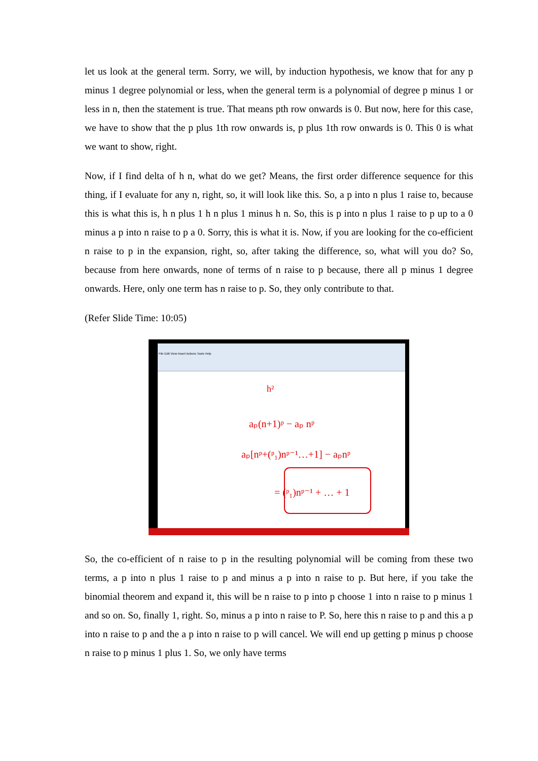let us look at the general term. Sorry, we will, by induction hypothesis, we know that for any p minus 1 degree polynomial or less, when the general term is a polynomial of degree p minus 1 or less in n, then the statement is true. That means pth row onwards is 0. But now, here for this case, we have to show that the p plus 1th row onwards is, p plus 1th row onwards is 0. This 0 is what we want to show, right.
Now, if I find delta of h n, what do we get? Means, the first order difference sequence for this thing, if I evaluate for any n, right, so, it will look like this. So, a p into n plus 1 raise to, because this is what this is, h n plus 1 h n plus 1 minus h n. So, this is p into n plus 1 raise to p up to a 0 minus a p into n raise to p a 0. Sorry, this is what it is. Now, if you are looking for the co-efficient n raise to p in the expansion, right, so, after taking the difference, so, what will you do? So, because from here onwards, none of terms of n raise to p because, there all p minus 1 degree onwards. Here, only one term has n raise to p. So, they only contribute to that.
(Refer Slide Time: 10:05)
File Edit View Insert Actions Tools Help
h²
aₚ(n+1)ᵖ − aₚ nᵖ
aₚ[nᵖ+(ᵖ₁)nᵖ⁻¹…+1] − aₚnᵖ
= (ᵖ₁)nᵖ⁻¹ + … + 1
So, the co-efficient of n raise to p in the resulting polynomial will be coming from these two terms, a p into n plus 1 raise to p and minus a p into n raise to p. But here, if you take the binomial theorem and expand it, this will be n raise to p into p choose 1 into n raise to p minus 1 and so on. So, finally 1, right. So, minus a p into n raise to P. So, here this n raise to p and this a p into n raise to p and the a p into n raise to p will cancel. We will end up getting p minus p choose n raise to p minus 1 plus 1. So, we only have terms